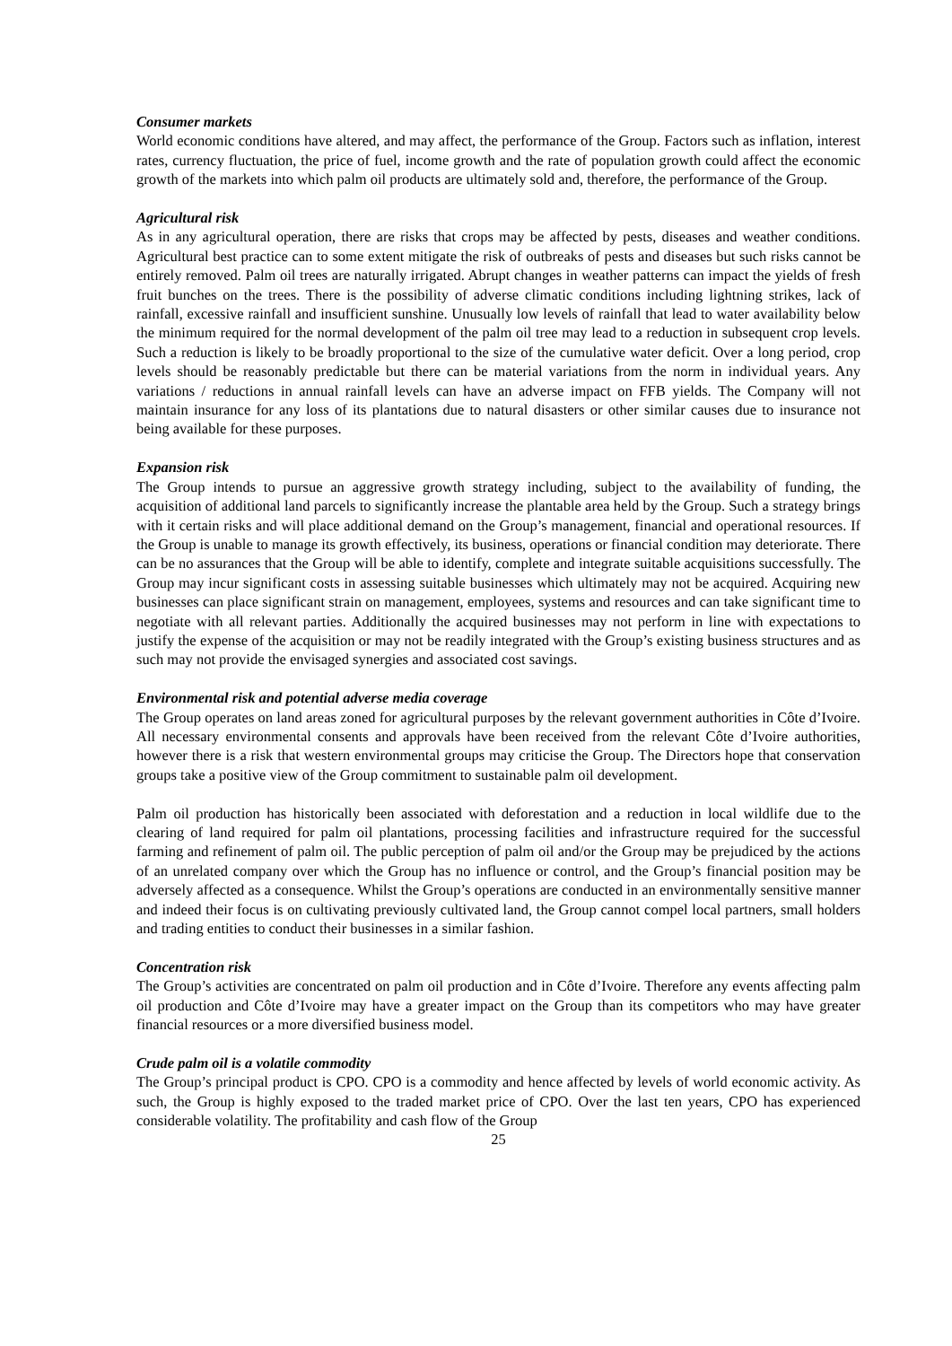Consumer markets
World economic conditions have altered, and may affect, the performance of the Group. Factors such as inflation, interest rates, currency fluctuation, the price of fuel, income growth and the rate of population growth could affect the economic growth of the markets into which palm oil products are ultimately sold and, therefore, the performance of the Group.
Agricultural risk
As in any agricultural operation, there are risks that crops may be affected by pests, diseases and weather conditions. Agricultural best practice can to some extent mitigate the risk of outbreaks of pests and diseases but such risks cannot be entirely removed. Palm oil trees are naturally irrigated. Abrupt changes in weather patterns can impact the yields of fresh fruit bunches on the trees. There is the possibility of adverse climatic conditions including lightning strikes, lack of rainfall, excessive rainfall and insufficient sunshine. Unusually low levels of rainfall that lead to water availability below the minimum required for the normal development of the palm oil tree may lead to a reduction in subsequent crop levels. Such a reduction is likely to be broadly proportional to the size of the cumulative water deficit. Over a long period, crop levels should be reasonably predictable but there can be material variations from the norm in individual years. Any variations / reductions in annual rainfall levels can have an adverse impact on FFB yields. The Company will not maintain insurance for any loss of its plantations due to natural disasters or other similar causes due to insurance not being available for these purposes.
Expansion risk
The Group intends to pursue an aggressive growth strategy including, subject to the availability of funding, the acquisition of additional land parcels to significantly increase the plantable area held by the Group. Such a strategy brings with it certain risks and will place additional demand on the Group’s management, financial and operational resources. If the Group is unable to manage its growth effectively, its business, operations or financial condition may deteriorate. There can be no assurances that the Group will be able to identify, complete and integrate suitable acquisitions successfully. The Group may incur significant costs in assessing suitable businesses which ultimately may not be acquired. Acquiring new businesses can place significant strain on management, employees, systems and resources and can take significant time to negotiate with all relevant parties. Additionally the acquired businesses may not perform in line with expectations to justify the expense of the acquisition or may not be readily integrated with the Group’s existing business structures and as such may not provide the envisaged synergies and associated cost savings.
Environmental risk and potential adverse media coverage
The Group operates on land areas zoned for agricultural purposes by the relevant government authorities in Côte d’Ivoire. All necessary environmental consents and approvals have been received from the relevant Côte d’Ivoire authorities, however there is a risk that western environmental groups may criticise the Group. The Directors hope that conservation groups take a positive view of the Group commitment to sustainable palm oil development.
Palm oil production has historically been associated with deforestation and a reduction in local wildlife due to the clearing of land required for palm oil plantations, processing facilities and infrastructure required for the successful farming and refinement of palm oil. The public perception of palm oil and/or the Group may be prejudiced by the actions of an unrelated company over which the Group has no influence or control, and the Group’s financial position may be adversely affected as a consequence. Whilst the Group’s operations are conducted in an environmentally sensitive manner and indeed their focus is on cultivating previously cultivated land, the Group cannot compel local partners, small holders and trading entities to conduct their businesses in a similar fashion.
Concentration risk
The Group’s activities are concentrated on palm oil production and in Côte d’Ivoire. Therefore any events affecting palm oil production and Côte d’Ivoire may have a greater impact on the Group than its competitors who may have greater financial resources or a more diversified business model.
Crude palm oil is a volatile commodity
The Group’s principal product is CPO. CPO is a commodity and hence affected by levels of world economic activity. As such, the Group is highly exposed to the traded market price of CPO. Over the last ten years, CPO has experienced considerable volatility. The profitability and cash flow of the Group
25